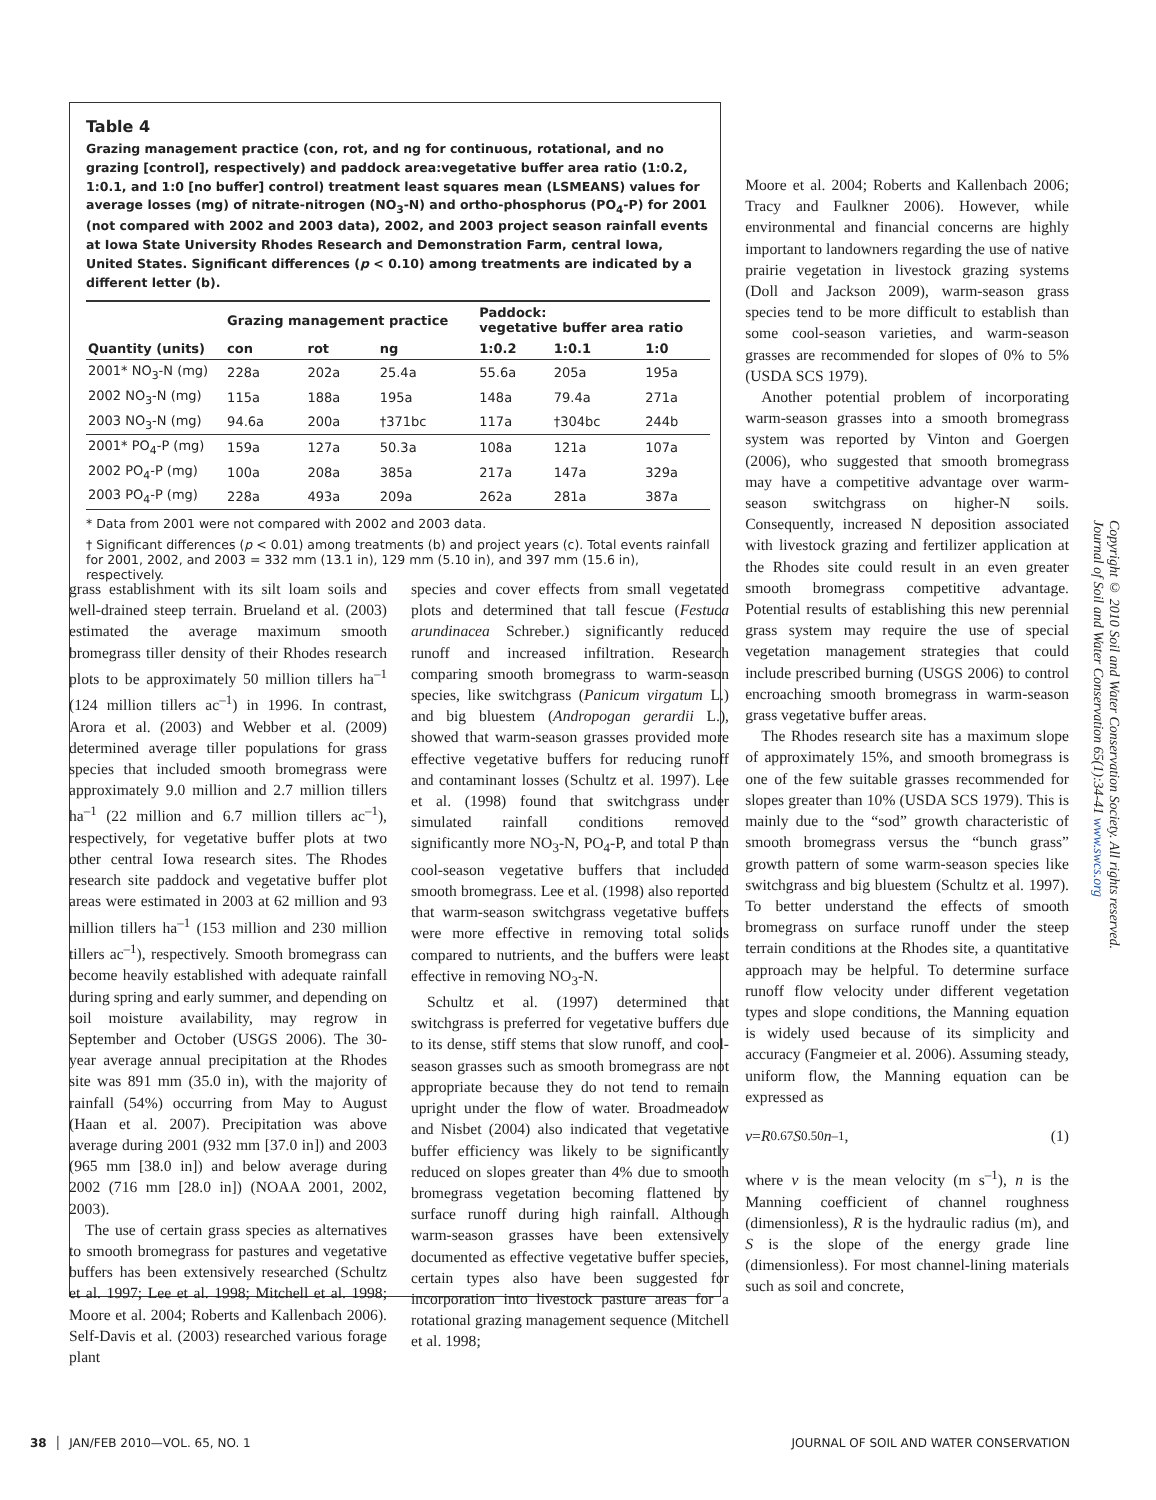Table 4
Grazing management practice (con, rot, and ng for continuous, rotational, and no grazing [control], respectively) and paddock area:vegetative buffer area ratio (1:0.2, 1:0.1, and 1:0 [no buffer] control) treatment least squares mean (LSMEANS) values for average losses (mg) of nitrate-nitrogen (NO<sub>3</sub>-N) and ortho-phosphorus (PO<sub>4</sub>-P) for 2001 (not compared with 2002 and 2003 data), 2002, and 2003 project season rainfall events at Iowa State University Rhodes Research and Demonstration Farm, central Iowa, United States. Significant differences (p < 0.10) among treatments are indicated by a different letter (b).
| | Grazing management practice | | | Paddock: vegetative buffer area ratio | | |
| --- | --- | --- | --- | --- | --- | --- |
| Quantity (units) | con | rot | ng | 1:0.2 | 1:0.1 | 1:0 |
| 2001* NO<sub>3</sub>-N (mg) | 228a | 202a | 25.4a | 55.6a | 205a | 195a |
| 2002 NO<sub>3</sub>-N (mg) | 115a | 188a | 195a | 148a | 79.4a | 271a |
| 2003 NO<sub>3</sub>-N (mg) | 94.6a | 200a | †371bc | 117a | †304bc | 244b |
| 2001* PO<sub>4</sub>-P (mg) | 159a | 127a | 50.3a | 108a | 121a | 107a |
| 2002 PO<sub>4</sub>-P (mg) | 100a | 208a | 385a | 217a | 147a | 329a |
| 2003 PO<sub>4</sub>-P (mg) | 228a | 493a | 209a | 262a | 281a | 387a |
* Data from 2001 were not compared with 2002 and 2003 data.
† Significant differences (p < 0.01) among treatments (b) and project years (c). Total events rainfall for 2001, 2002, and 2003 = 332 mm (13.1 in), 129 mm (5.10 in), and 397 mm (15.6 in), respectively.
Moore et al. 2004; Roberts and Kallenbach 2006; Tracy and Faulkner 2006). However, while environmental and financial concerns are highly important to landowners regarding the use of native prairie vegetation in livestock grazing systems (Doll and Jackson 2009), warm-season grass species tend to be more difficult to establish than some cool-season varieties, and warm-season grasses are recommended for slopes of 0% to 5% (USDA SCS 1979).
Another potential problem of incorporating warm-season grasses into a smooth bromegrass system was reported by Vinton and Goergen (2006), who suggested that smooth bromegrass may have a competitive advantage over warm-season switchgrass on higher-N soils. Consequently, increased N deposition associated with livestock grazing and fertilizer application at the Rhodes site could result in an even greater smooth bromegrass competitive advantage. Potential results of establishing this new perennial grass system may require the use of special vegetation management strategies that could include prescribed burning (USGS 2006) to control encroaching smooth bromegrass in warm-season grass vegetative buffer areas.
The Rhodes research site has a maximum slope of approximately 15%, and smooth bromegrass is one of the few suitable grasses recommended for slopes greater than 10% (USDA SCS 1979). This is mainly due to the “sod” growth characteristic of smooth bromegrass versus the “bunch grass” growth pattern of some warm-season species like switchgrass and big bluestem (Schultz et al. 1997). To better understand the effects of smooth bromegrass on surface runoff under the steep terrain conditions at the Rhodes site, a quantitative approach may be helpful. To determine surface runoff flow velocity under different vegetation types and slope conditions, the Manning equation is widely used because of its simplicity and accuracy (Fangmeier et al. 2006). Assuming steady, uniform flow, the Manning equation can be expressed as
v = R<sup>0.67</sup> S<sup>0.50</sup> n<sup>–1</sup> , (1)
where v is the mean velocity (m s<sup>–1</sup>), n is the Manning coefficient of channel roughness (dimensionless), R is the hydraulic radius (m), and S is the slope of the energy grade line (dimensionless). For most channel-lining materials such as soil and concrete,
grass establishment with its silt loam soils and well-drained steep terrain. Brueland et al. (2003) estimated the average maximum smooth bromegrass tiller density of their Rhodes research plots to be approximately 50 million tillers ha<sup>–1</sup> (124 million tillers ac<sup>–1</sup>) in 1996. In contrast, Arora et al. (2003) and Webber et al. (2009) determined average tiller populations for grass species that included smooth bromegrass were approximately 9.0 million and 2.7 million tillers ha<sup>–1</sup> (22 million and 6.7 million tillers ac<sup>–1</sup>), respectively, for vegetative buffer plots at two other central Iowa research sites. The Rhodes research site paddock and vegetative buffer plot areas were estimated in 2003 at 62 million and 93 million tillers ha<sup>–1</sup> (153 million and 230 million tillers ac<sup>–1</sup>), respectively. Smooth bromegrass can become heavily established with adequate rainfall during spring and early summer, and depending on soil moisture availability, may regrow in September and October (USGS 2006). The 30-year average annual precipitation at the Rhodes site was 891 mm (35.0 in), with the majority of rainfall (54%) occurring from May to August (Haan et al. 2007). Precipitation was above average during 2001 (932 mm [37.0 in]) and 2003 (965 mm [38.0 in]) and below average during 2002 (716 mm [28.0 in]) (NOAA 2001, 2002, 2003).
The use of certain grass species as alternatives to smooth bromegrass for pastures and vegetative buffers has been extensively researched (Schultz et al. 1997; Lee et al. 1998; Mitchell et al. 1998; Moore et al. 2004; Roberts and Kallenbach 2006). Self-Davis et al. (2003) researched various forage plant
species and cover effects from small vegetated plots and determined that tall fescue (Festuca arundinacea Schreber.) significantly reduced runoff and increased infiltration. Research comparing smooth bromegrass to warm-season species, like switchgrass (Panicum virgatum L.) and big bluestem (Andropogan gerardii L.), showed that warm-season grasses provided more effective vegetative buffers for reducing runoff and contaminant losses (Schultz et al. 1997). Lee et al. (1998) found that switchgrass under simulated rainfall conditions removed significantly more NO<sub>3</sub>-N, PO<sub>4</sub>-P, and total P than cool-season vegetative buffers that included smooth bromegrass. Lee et al. (1998) also reported that warm-season switchgrass vegetative buffers were more effective in removing total solids compared to nutrients, and the buffers were least effective in removing NO<sub>3</sub>-N.
Schultz et al. (1997) determined that switchgrass is preferred for vegetative buffers due to its dense, stiff stems that slow runoff, and cool-season grasses such as smooth bromegrass are not appropriate because they do not tend to remain upright under the flow of water. Broadmeadow and Nisbet (2004) also indicated that vegetative buffer efficiency was likely to be significantly reduced on slopes greater than 4% due to smooth bromegrass vegetation becoming flattened by surface runoff during high rainfall. Although warm-season grasses have been extensively documented as effective vegetative buffer species, certain types also have been suggested for incorporation into livestock pasture areas for a rotational grazing management sequence (Mitchell et al. 1998;
Copyright © 2010 Soil and Water Conservation Society. All rights reserved.
Journal of Soil and Water Conservation 65(1):34-41 www.swcs.org
38 │ JAN/FEB 2010—VOL. 65, NO. 1 JOURNAL OF SOIL AND WATER CONSERVATION